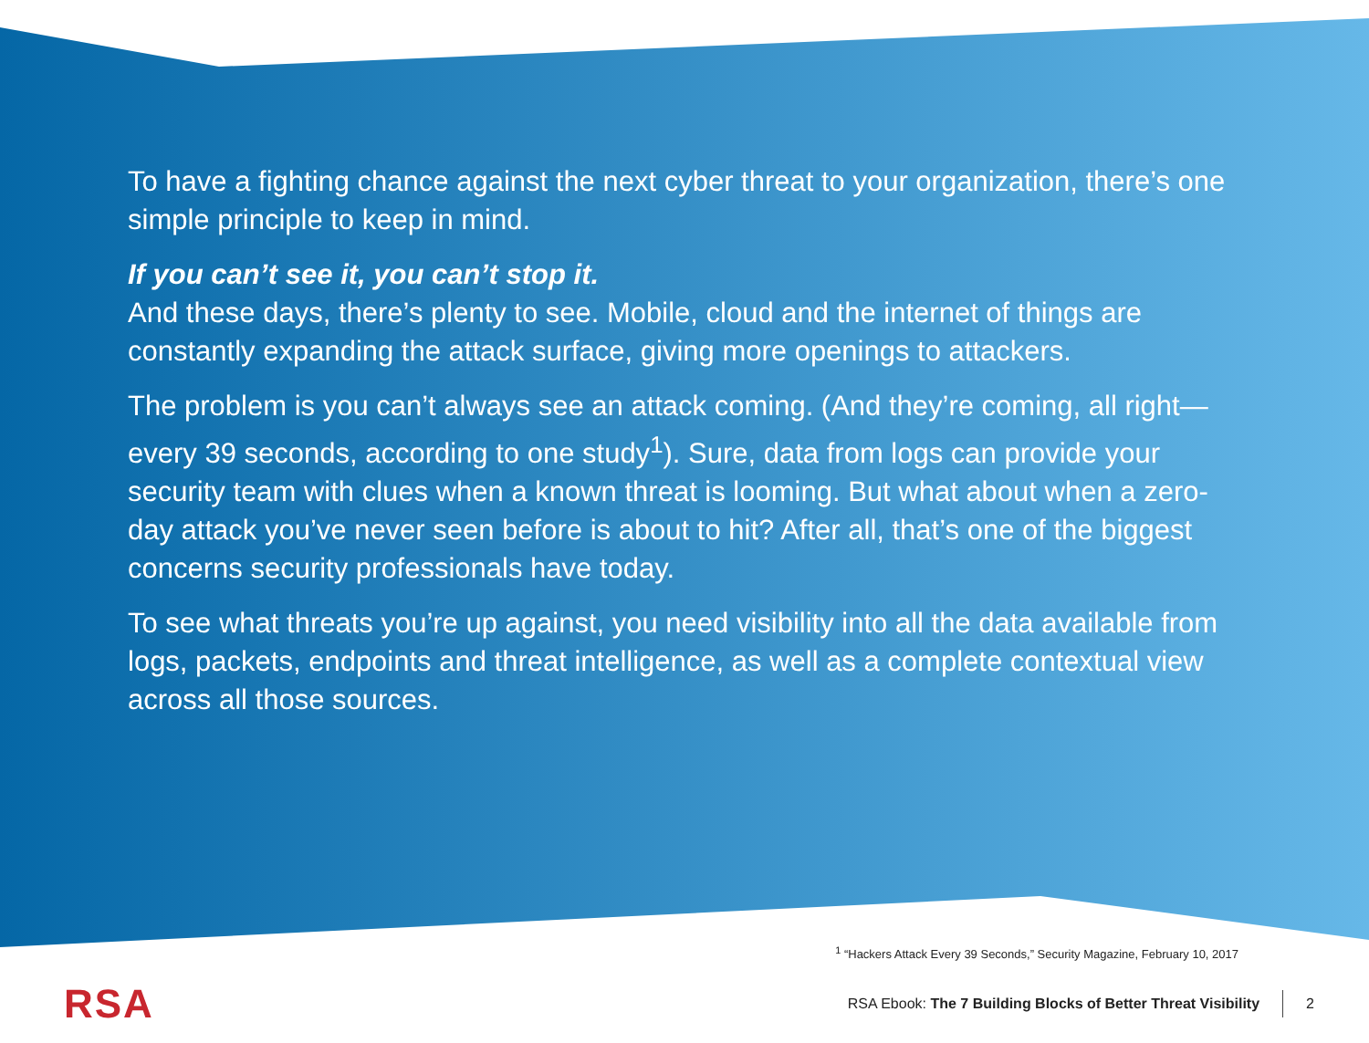To have a fighting chance against the next cyber threat to your organization, there’s one simple principle to keep in mind.
If you can’t see it, you can’t stop it.
And these days, there’s plenty to see. Mobile, cloud and the internet of things are constantly expanding the attack surface, giving more openings to attackers.
The problem is you can’t always see an attack coming. (And they’re coming, all right—every 39 seconds, according to one study<sup>1</sup>). Sure, data from logs can provide your security team with clues when a known threat is looming. But what about when a zero-day attack you’ve never seen before is about to hit? After all, that’s one of the biggest concerns security professionals have today.
To see what threats you’re up against, you need visibility into all the data available from logs, packets, endpoints and threat intelligence, as well as a complete contextual view across all those sources.
<sup>1</sup> “Hackers Attack Every 39 Seconds,” Security Magazine, February 10, 2017
RSA
RSA Ebook: The 7 Building Blocks of Better Threat Visibility
2